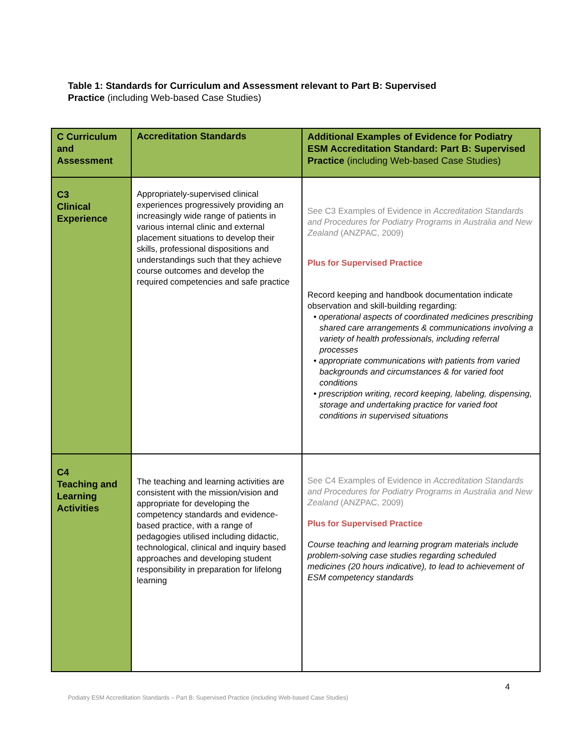Table 1: Standards for Curriculum and Assessment relevant to Part B: Supervised
Practice (including Web-based Case Studies)
| C Curriculum and Assessment | Accreditation Standards | Additional Examples of Evidence for Podiatry ESM Accreditation Standard: Part B: Supervised Practice (including Web-based Case Studies) |
| --- | --- | --- |
| C3 Clinical Experience | Appropriately-supervised clinical experiences progressively providing an increasingly wide range of patients in various internal clinic and external placement situations to develop their skills, professional dispositions and understandings such that they achieve course outcomes and develop the required competencies and safe practice | See C3 Examples of Evidence in Accreditation Standards and Procedures for Podiatry Programs in Australia and New Zealand (ANZPAC, 2009) Plus for Supervised Practice Record keeping and handbook documentation indicate observation and skill-building regarding: • operational aspects of coordinated medicines prescribing shared care arrangements & communications involving a variety of health professionals, including referral processes • appropriate communications with patients from varied backgrounds and circumstances & for varied foot conditions • prescription writing, record keeping, labeling, dispensing, storage and undertaking practice for varied foot conditions in supervised situations |
| C4 Teaching and Learning Activities | The teaching and learning activities are consistent with the mission/vision and appropriate for developing the competency standards and evidence-based practice, with a range of pedagogies utilised including didactic, technological, clinical and inquiry based approaches and developing student responsibility in preparation for lifelong learning | See C4 Examples of Evidence in Accreditation Standards and Procedures for Podiatry Programs in Australia and New Zealand (ANZPAC, 2009) Plus for Supervised Practice Course teaching and learning program materials include problem-solving case studies regarding scheduled medicines (20 hours indicative), to lead to achievement of ESM competency standards |
4
Podiatry ESM Accreditation Standards – Part B: Supervised Practice (including Web-based Case Studies)